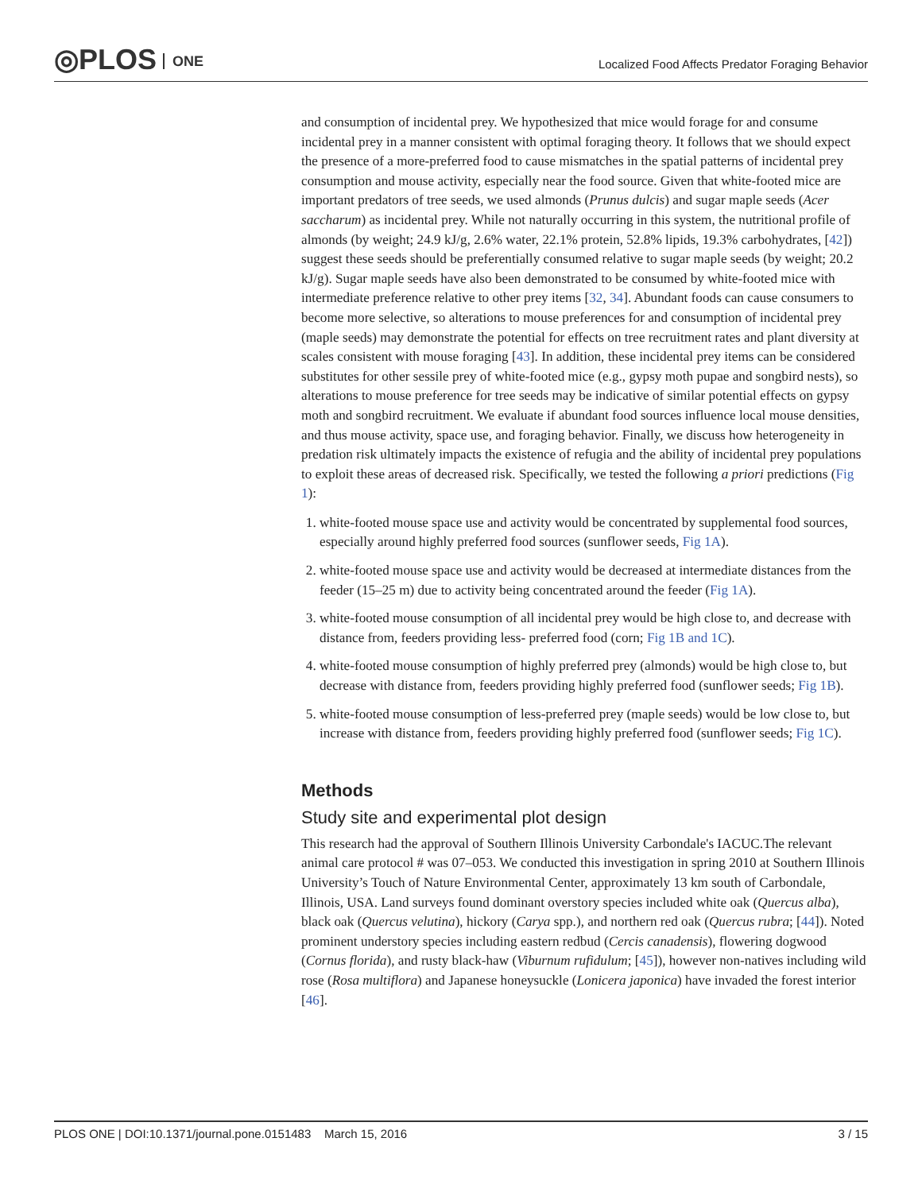◎PLOS ONE
Localized Food Affects Predator Foraging Behavior
and consumption of incidental prey. We hypothesized that mice would forage for and consume incidental prey in a manner consistent with optimal foraging theory. It follows that we should expect the presence of a more-preferred food to cause mismatches in the spatial patterns of incidental prey consumption and mouse activity, especially near the food source. Given that white-footed mice are important predators of tree seeds, we used almonds (Prunus dulcis) and sugar maple seeds (Acer saccharum) as incidental prey. While not naturally occurring in this system, the nutritional profile of almonds (by weight; 24.9 kJ/g, 2.6% water, 22.1% protein, 52.8% lipids, 19.3% carbohydrates, [42]) suggest these seeds should be preferentially consumed relative to sugar maple seeds (by weight; 20.2 kJ/g). Sugar maple seeds have also been demonstrated to be consumed by white-footed mice with intermediate preference relative to other prey items [32, 34]. Abundant foods can cause consumers to become more selective, so alterations to mouse preferences for and consumption of incidental prey (maple seeds) may demonstrate the potential for effects on tree recruitment rates and plant diversity at scales consistent with mouse foraging [43]. In addition, these incidental prey items can be considered substitutes for other sessile prey of white-footed mice (e.g., gypsy moth pupae and songbird nests), so alterations to mouse preference for tree seeds may be indicative of similar potential effects on gypsy moth and songbird recruitment. We evaluate if abundant food sources influence local mouse densities, and thus mouse activity, space use, and foraging behavior. Finally, we discuss how heterogeneity in predation risk ultimately impacts the existence of refugia and the ability of incidental prey populations to exploit these areas of decreased risk. Specifically, we tested the following a priori predictions (Fig 1):
1. white-footed mouse space use and activity would be concentrated by supplemental food sources, especially around highly preferred food sources (sunflower seeds, Fig 1A).
2. white-footed mouse space use and activity would be decreased at intermediate distances from the feeder (15–25 m) due to activity being concentrated around the feeder (Fig 1A).
3. white-footed mouse consumption of all incidental prey would be high close to, and decrease with distance from, feeders providing less- preferred food (corn; Fig 1B and 1C).
4. white-footed mouse consumption of highly preferred prey (almonds) would be high close to, but decrease with distance from, feeders providing highly preferred food (sunflower seeds; Fig 1B).
5. white-footed mouse consumption of less-preferred prey (maple seeds) would be low close to, but increase with distance from, feeders providing highly preferred food (sunflower seeds; Fig 1C).
Methods
Study site and experimental plot design
This research had the approval of Southern Illinois University Carbondale's IACUC.The relevant animal care protocol # was 07–053. We conducted this investigation in spring 2010 at Southern Illinois University’s Touch of Nature Environmental Center, approximately 13 km south of Carbondale, Illinois, USA. Land surveys found dominant overstory species included white oak (Quercus alba), black oak (Quercus velutina), hickory (Carya spp.), and northern red oak (Quercus rubra; [44]). Noted prominent understory species including eastern redbud (Cercis canadensis), flowering dogwood (Cornus florida), and rusty black-haw (Viburnum rufidulum; [45]), however non-natives including wild rose (Rosa multiflora) and Japanese honeysuckle (Lonicera japonica) have invaded the forest interior [46].
PLOS ONE | DOI:10.1371/journal.pone.0151483 March 15, 2016 3 / 15